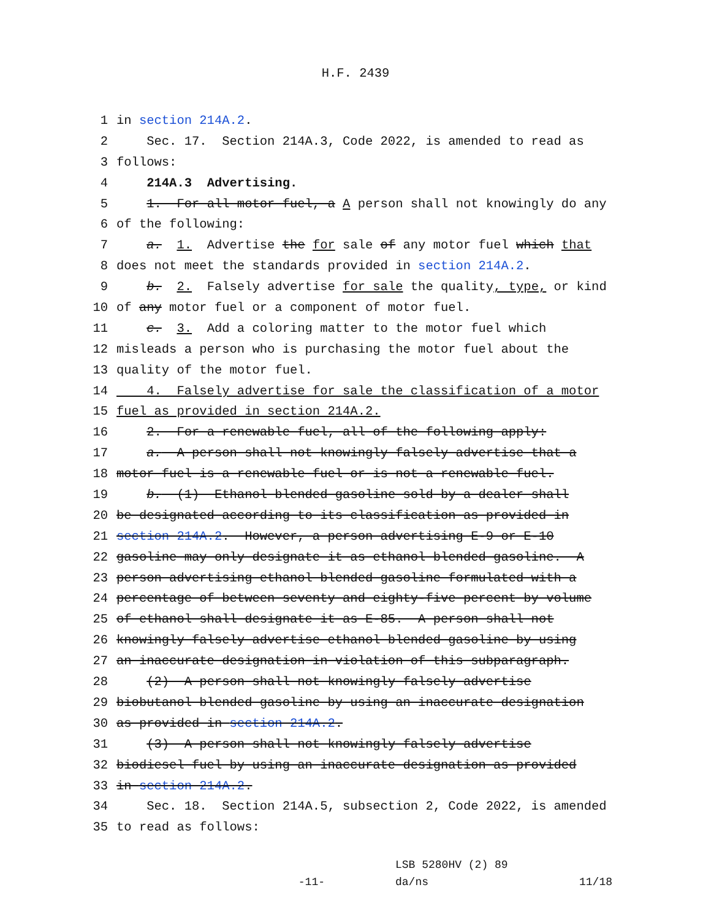H.F. 2439
1 in section 214A.2.
2 Sec. 17. Section 214A.3, Code 2022, is amended to read as
3 follows:
4 214A.3 Advertising.
5 1. For all motor fuel, a A person shall not knowingly do any
6 of the following:
7 a. 1. Advertise the for sale of any motor fuel which that
8 does not meet the standards provided in section 214A.2.
9 b. 2. Falsely advertise for sale the quality, type, or kind
10 of any motor fuel or a component of motor fuel.
11 c. 3. Add a coloring matter to the motor fuel which
12 misleads a person who is purchasing the motor fuel about the
13 quality of the motor fuel.
14 4. Falsely advertise for sale the classification of a motor
15 fuel as provided in section 214A.2.
16 2. For a renewable fuel, all of the following apply:
17 a. A person shall not knowingly falsely advertise that a
18 motor fuel is a renewable fuel or is not a renewable fuel.
19 b. (1) Ethanol blended gasoline sold by a dealer shall
20 be designated according to its classification as provided in
21 section 214A.2. However, a person advertising E-9 or E-10
22 gasoline may only designate it as ethanol blended gasoline. A
23 person advertising ethanol blended gasoline formulated with a
24 percentage of between seventy and eighty-five percent by volume
25 of ethanol shall designate it as E-85. A person shall not
26 knowingly falsely advertise ethanol blended gasoline by using
27 an inaccurate designation in violation of this subparagraph.
28 (2) A person shall not knowingly falsely advertise
29 biobutanol blended gasoline by using an inaccurate designation
30 as provided in section 214A.2.
31 (3) A person shall not knowingly falsely advertise
32 biodiesel fuel by using an inaccurate designation as provided
33 in section 214A.2.
34 Sec. 18. Section 214A.5, subsection 2, Code 2022, is amended
35 to read as follows:
-11-
LSB 5280HV (2) 89
da/ns
11/18